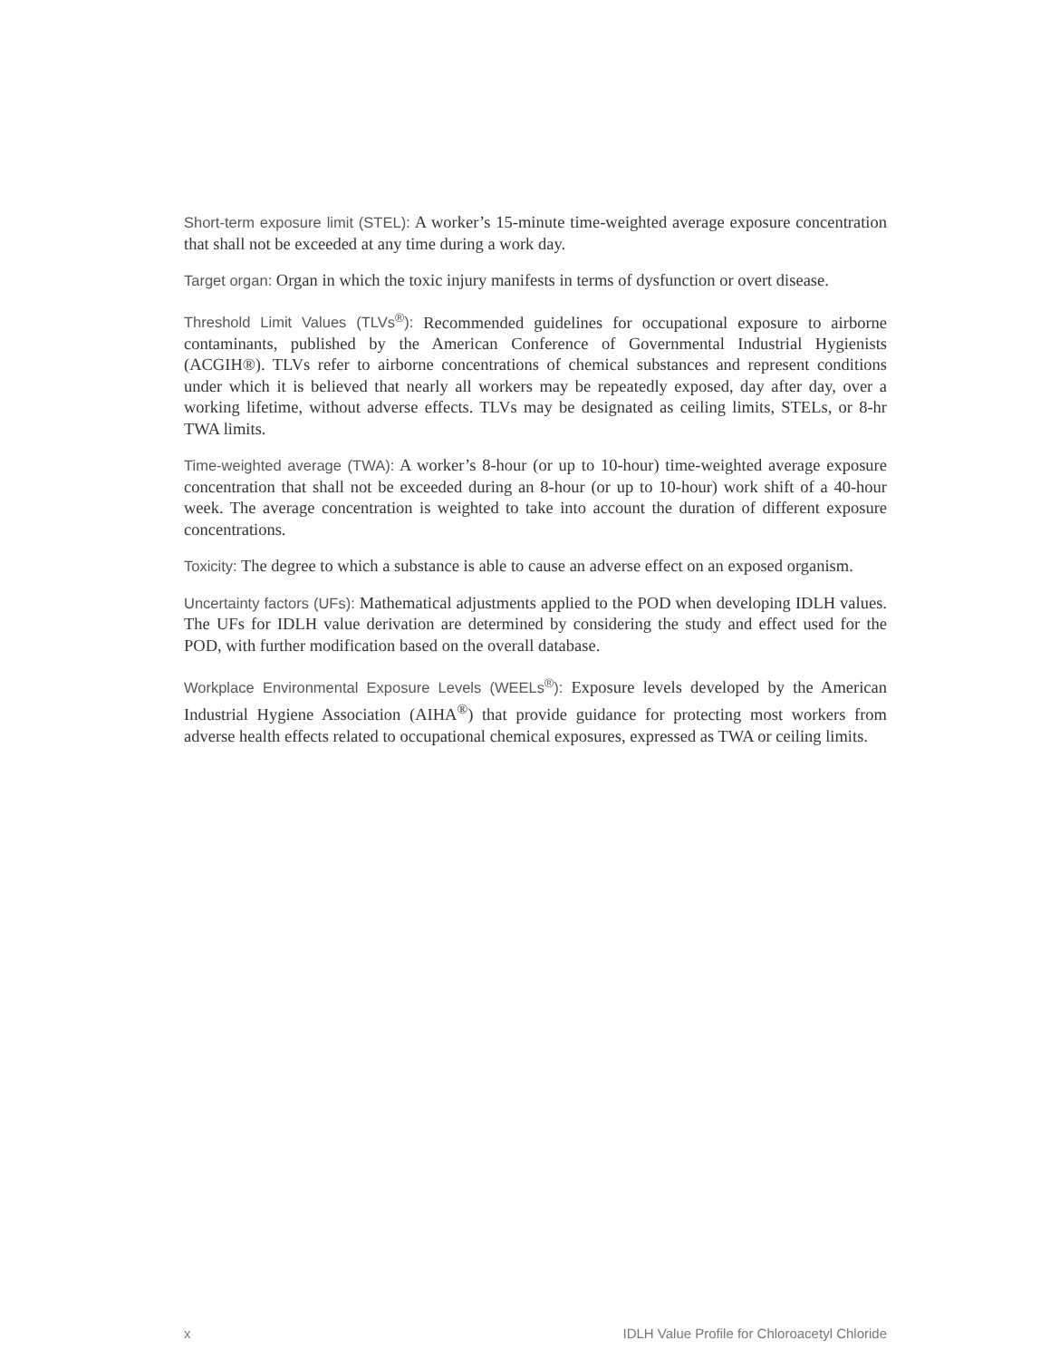Short-term exposure limit (STEL): A worker’s 15-minute time-weighted average exposure concentration that shall not be exceeded at any time during a work day.
Target organ: Organ in which the toxic injury manifests in terms of dysfunction or overt disease.
Threshold Limit Values (TLVs<sup>®</sup>): Recommended guidelines for occupational exposure to airborne contaminants, published by the American Conference of Governmental Industrial Hygienists (ACGIH®). TLVs refer to airborne concentrations of chemical substances and represent conditions under which it is believed that nearly all workers may be repeatedly exposed, day after day, over a working lifetime, without adverse effects. TLVs may be designated as ceiling limits, STELs, or 8-hr TWA limits.
Time-weighted average (TWA): A worker’s 8-hour (or up to 10-hour) time-weighted average exposure concentration that shall not be exceeded during an 8-hour (or up to 10-hour) work shift of a 40-hour week. The average concentration is weighted to take into account the duration of different exposure concentrations.
Toxicity: The degree to which a substance is able to cause an adverse effect on an exposed organism.
Uncertainty factors (UFs): Mathematical adjustments applied to the POD when developing IDLH values. The UFs for IDLH value derivation are determined by considering the study and effect used for the POD, with further modification based on the overall database.
Workplace Environmental Exposure Levels (WEELs<sup>®</sup>): Exposure levels developed by the American Industrial Hygiene Association (AIHA<sup>®</sup>) that provide guidance for protecting most workers from adverse health effects related to occupational chemical exposures, expressed as TWA or ceiling limits.
x IDLH Value Profile for Chloroacetyl Chloride